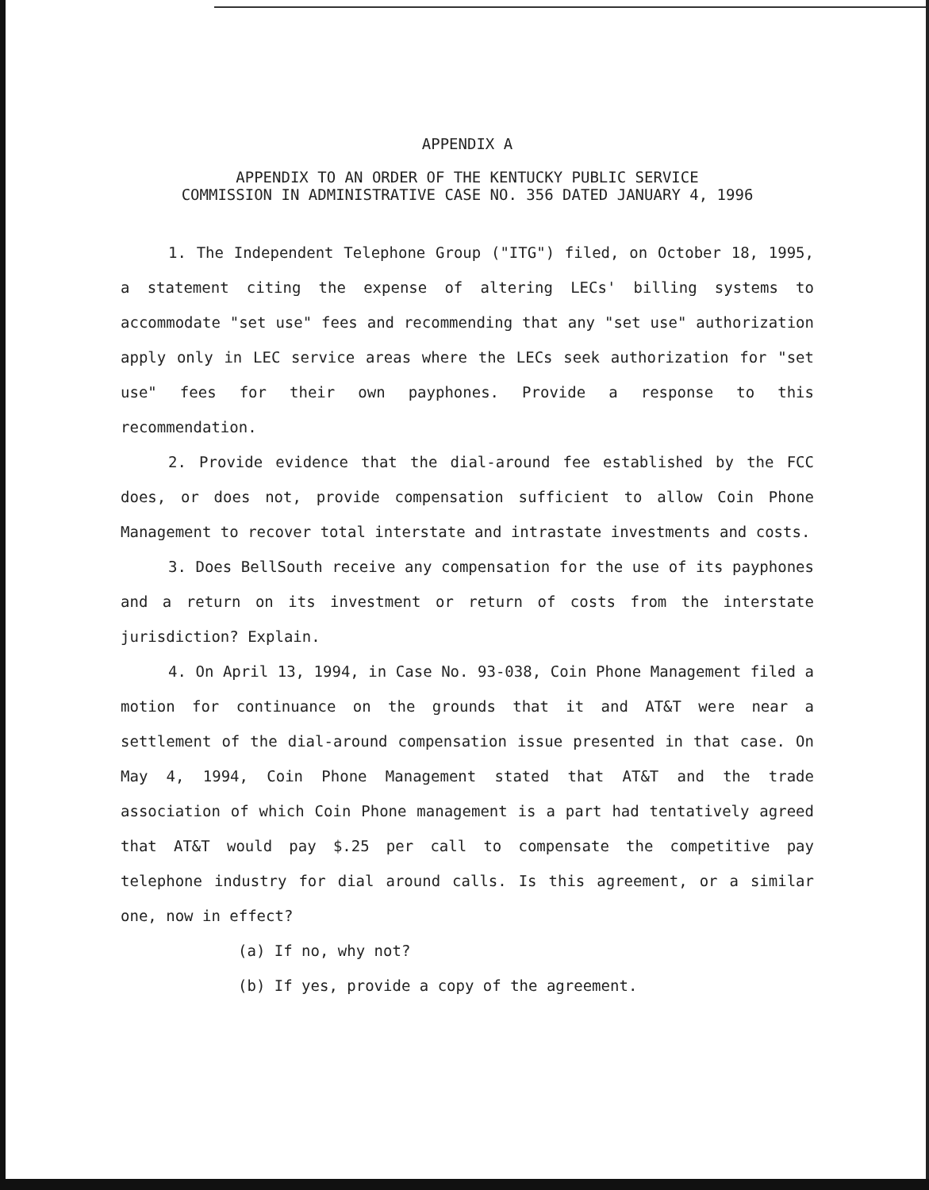APPENDIX A
APPENDIX TO AN ORDER OF THE KENTUCKY PUBLIC SERVICE
COMMISSION IN ADMINISTRATIVE CASE NO. 356 DATED JANUARY 4, 1996
1. The Independent Telephone Group ("ITG") filed, on October 18, 1995, a statement citing the expense of altering LECs' billing systems to accommodate "set use" fees and recommending that any "set use" authorization apply only in LEC service areas where the LECs seek authorization for "set use" fees for their own payphones. Provide a response to this recommendation.
2. Provide evidence that the dial-around fee established by the FCC does, or does not, provide compensation sufficient to allow Coin Phone Management to recover total interstate and intrastate investments and costs.
3. Does BellSouth receive any compensation for the use of its payphones and a return on its investment or return of costs from the interstate jurisdiction? Explain.
4. On April 13, 1994, in Case No. 93-038, Coin Phone Management filed a motion for continuance on the grounds that it and AT&T were near a settlement of the dial-around compensation issue presented in that case. On May 4, 1994, Coin Phone Management stated that AT&T and the trade association of which Coin Phone management is a part had tentatively agreed that AT&T would pay $.25 per call to compensate the competitive pay telephone industry for dial around calls. Is this agreement, or a similar one, now in effect?
(a) If no, why not?
(b) If yes, provide a copy of the agreement.